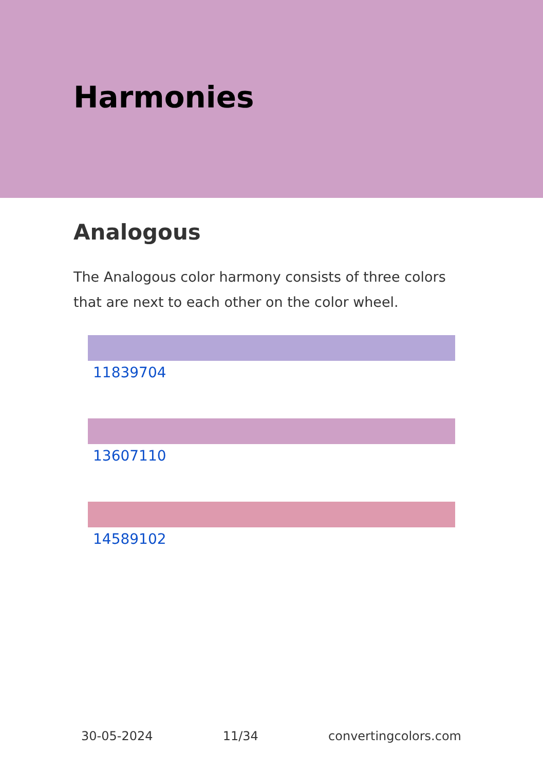Harmonies
Analogous
The Analogous color harmony consists of three colors that are next to each other on the color wheel.
11839704
13607110
14589102
30-05-2024 11/34 convertingcolors.com